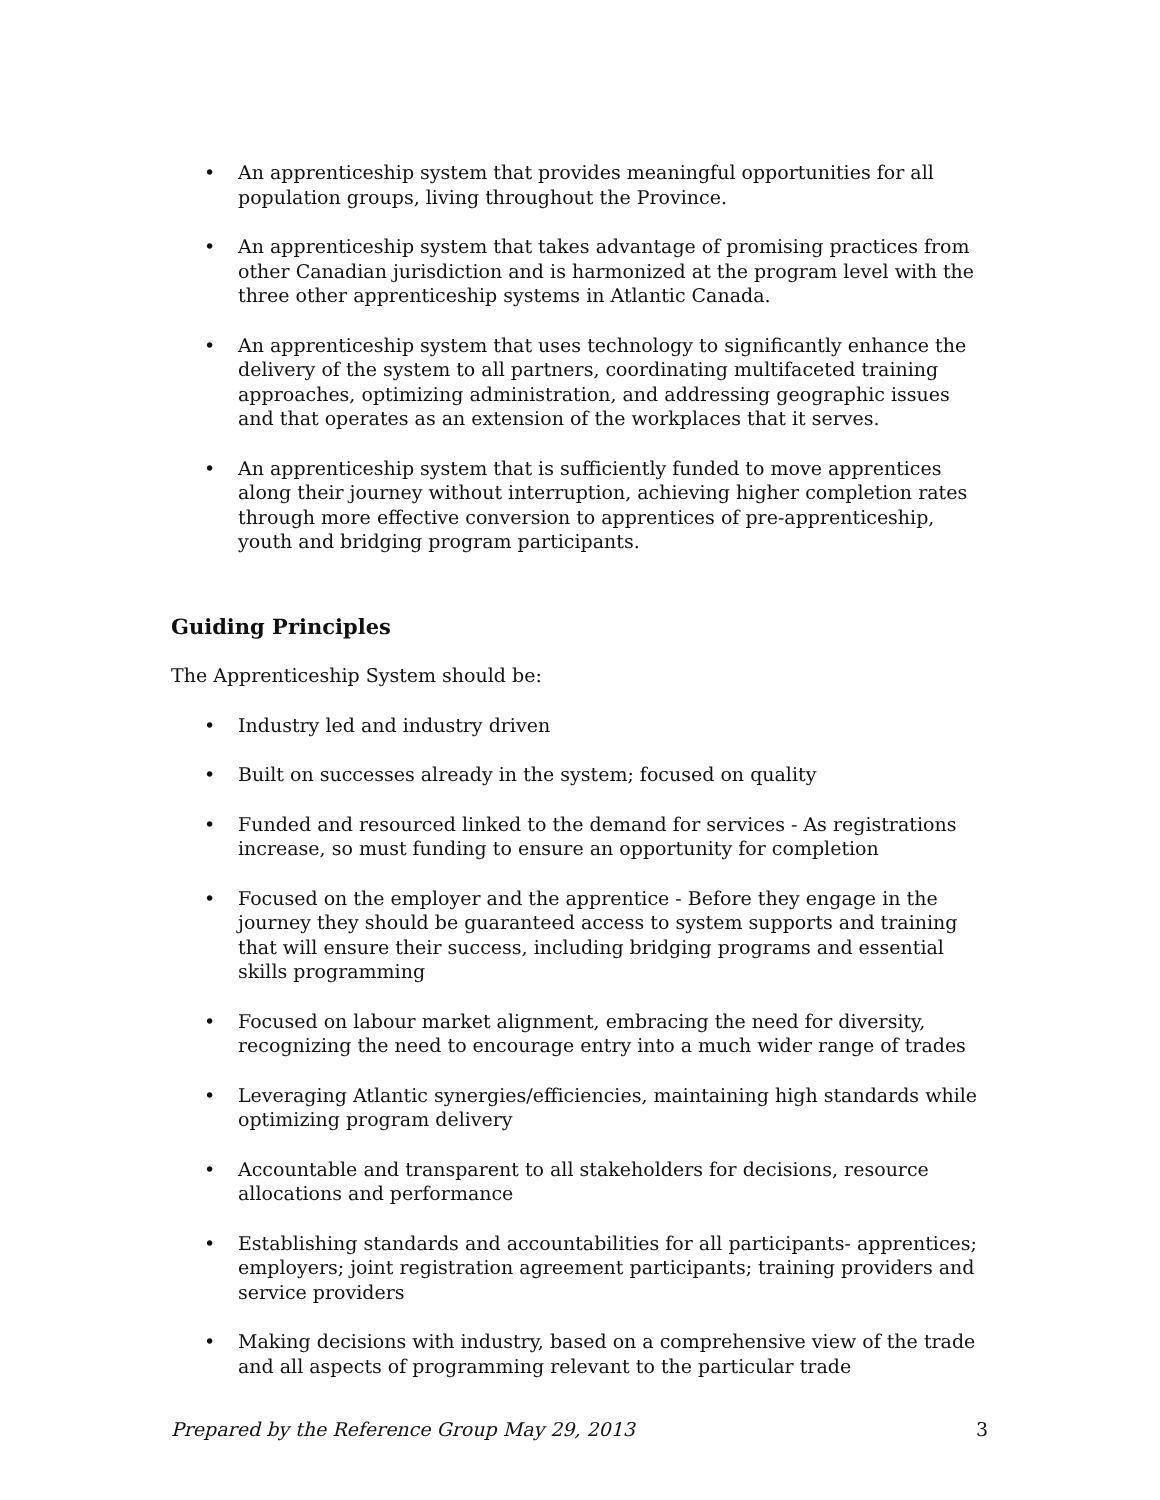• An apprenticeship system that provides meaningful opportunities for all population groups, living throughout the Province.
• An apprenticeship system that takes advantage of promising practices from other Canadian jurisdiction and is harmonized at the program level with the three other apprenticeship systems in Atlantic Canada.
• An apprenticeship system that uses technology to significantly enhance the delivery of the system to all partners, coordinating multifaceted training approaches, optimizing administration, and addressing geographic issues and that operates as an extension of the workplaces that it serves.
• An apprenticeship system that is sufficiently funded to move apprentices along their journey without interruption, achieving higher completion rates through more effective conversion to apprentices of pre-apprenticeship, youth and bridging program participants.
Guiding Principles
The Apprenticeship System should be:
• Industry led and industry driven
• Built on successes already in the system; focused on quality
• Funded and resourced linked to the demand for services - As registrations increase, so must funding to ensure an opportunity for completion
• Focused on the employer and the apprentice - Before they engage in the journey they should be guaranteed access to system supports and training that will ensure their success, including bridging programs and essential skills programming
• Focused on labour market alignment, embracing the need for diversity, recognizing the need to encourage entry into a much wider range of trades
• Leveraging Atlantic synergies/efficiencies, maintaining high standards while optimizing program delivery
• Accountable and transparent to all stakeholders for decisions, resource allocations and performance
• Establishing standards and accountabilities for all participants- apprentices; employers; joint registration agreement participants; training providers and service providers
• Making decisions with industry, based on a comprehensive view of the trade and all aspects of programming relevant to the particular trade
Prepared by the Reference Group May 29, 2013 3